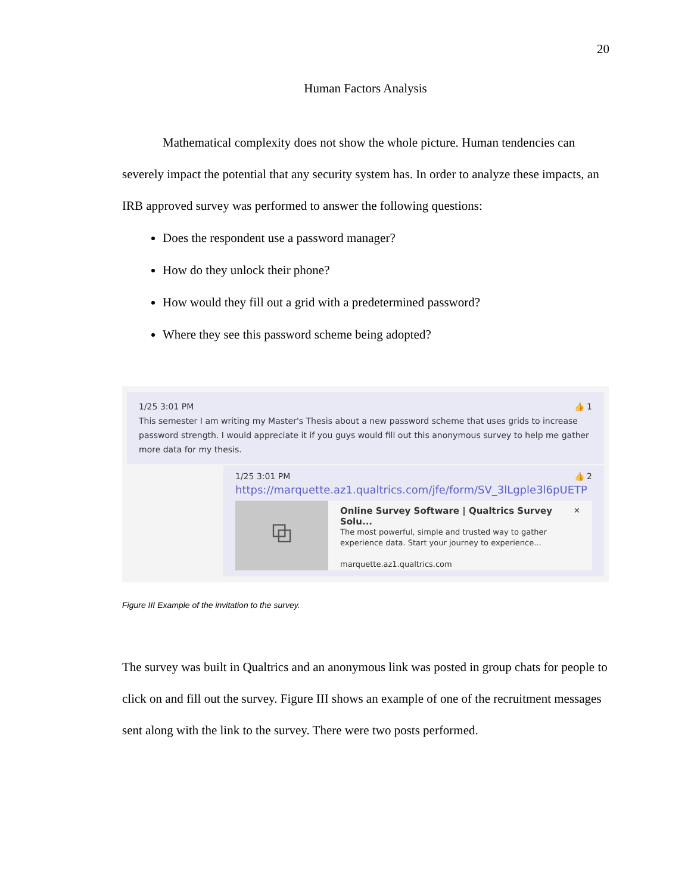20
Human Factors Analysis
Mathematical complexity does not show the whole picture. Human tendencies can severely impact the potential that any security system has. In order to analyze these impacts, an IRB approved survey was performed to answer the following questions:
Does the respondent use a password manager?
How do they unlock their phone?
How would they fill out a grid with a predetermined password?
Where they see this password scheme being adopted?
1/25 3:01 PM 👍 1
This semester I am writing my Master's Thesis about a new password scheme that uses grids to increase password strength. I would appreciate it if you guys would fill out this anonymous survey to help me gather more data for my thesis.
1/25 3:01 PM 👍 2
https://marquette.az1.qualtrics.com/jfe/form/SV_3lLgple3l6pUETP
⧉
Online Survey Software | Qualtrics Survey Solu... ✕
The most powerful, simple and trusted way to gather experience data. Start your journey to experience...
marquette.az1.qualtrics.com
Figure III Example of the invitation to the survey.
The survey was built in Qualtrics and an anonymous link was posted in group chats for people to click on and fill out the survey. Figure III shows an example of one of the recruitment messages sent along with the link to the survey. There were two posts performed.